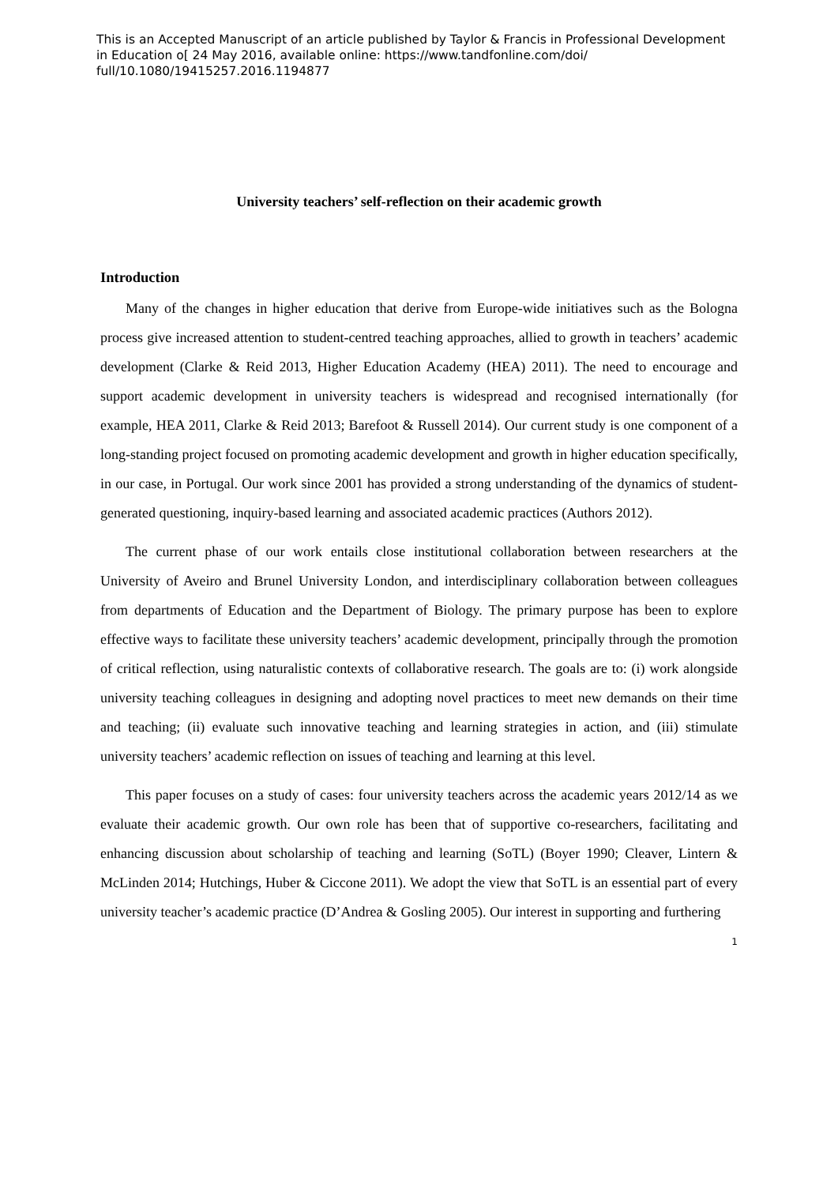This is an Accepted Manuscript of an article published by Taylor & Francis in Professional Development in Education o[ 24 May 2016, available online: https://www.tandfonline.com/doi/ full/10.1080/19415257.2016.1194877
University teachers’ self-reflection on their academic growth
Introduction
Many of the changes in higher education that derive from Europe-wide initiatives such as the Bologna process give increased attention to student-centred teaching approaches, allied to growth in teachers’ academic development (Clarke & Reid 2013, Higher Education Academy (HEA) 2011). The need to encourage and support academic development in university teachers is widespread and recognised internationally (for example, HEA 2011, Clarke & Reid 2013; Barefoot & Russell 2014). Our current study is one component of a long-standing project focused on promoting academic development and growth in higher education specifically, in our case, in Portugal. Our work since 2001 has provided a strong understanding of the dynamics of student-generated questioning, inquiry-based learning and associated academic practices (Authors 2012).
The current phase of our work entails close institutional collaboration between researchers at the University of Aveiro and Brunel University London, and interdisciplinary collaboration between colleagues from departments of Education and the Department of Biology. The primary purpose has been to explore effective ways to facilitate these university teachers’ academic development, principally through the promotion of critical reflection, using naturalistic contexts of collaborative research. The goals are to: (i) work alongside university teaching colleagues in designing and adopting novel practices to meet new demands on their time and teaching; (ii) evaluate such innovative teaching and learning strategies in action, and (iii) stimulate university teachers’ academic reflection on issues of teaching and learning at this level.
This paper focuses on a study of cases: four university teachers across the academic years 2012/14 as we evaluate their academic growth. Our own role has been that of supportive co-researchers, facilitating and enhancing discussion about scholarship of teaching and learning (SoTL) (Boyer 1990; Cleaver, Lintern & McLinden 2014; Hutchings, Huber & Ciccone 2011). We adopt the view that SoTL is an essential part of every university teacher’s academic practice (D’Andrea & Gosling 2005). Our interest in supporting and furthering
1